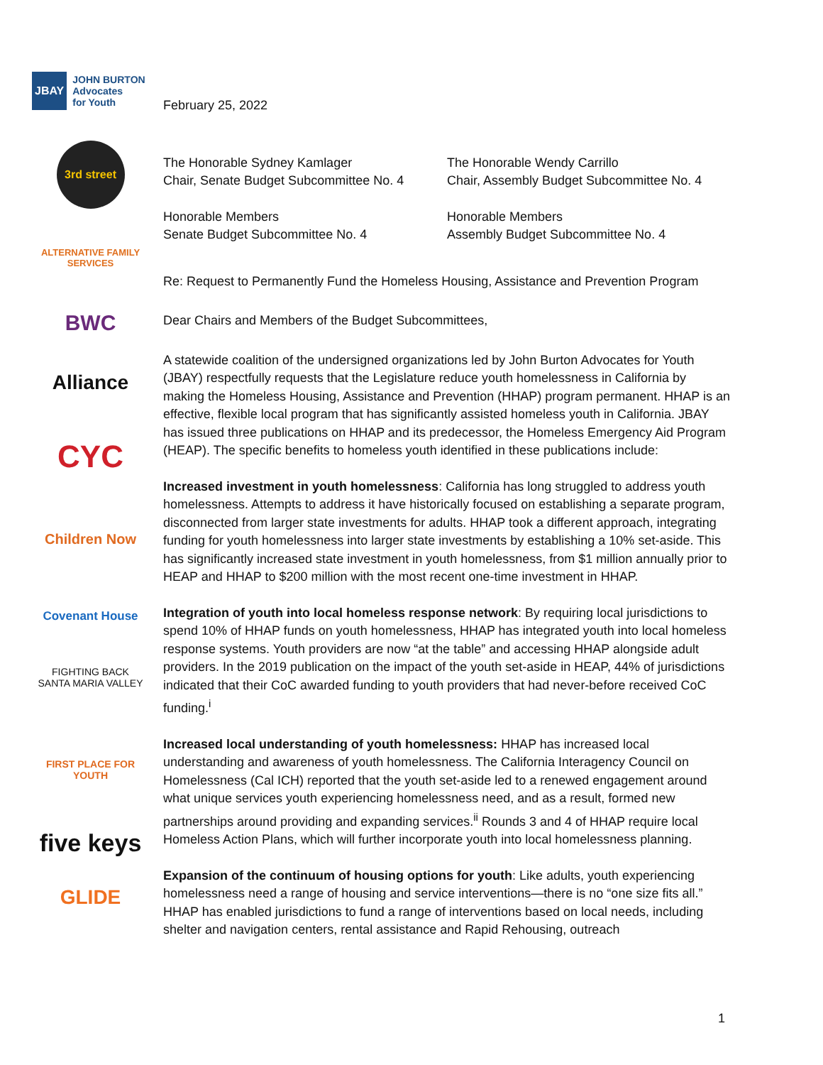JBAY JOHN BURTON
Advocates
for Youth
3rd street
ALTERNATIVE FAMILY SERVICES
BWC
Alliance
CYC
Children Now
Covenant House
FIGHTING BACK
SANTA MARIA VALLEY
FIRST PLACE FOR YOUTH
five keys
GLIDE
February 25, 2022
The Honorable Sydney Kamlager
Chair, Senate Budget Subcommittee No. 4
The Honorable Wendy Carrillo
Chair, Assembly Budget Subcommittee No. 4
Honorable Members
Senate Budget Subcommittee No. 4
Honorable Members
Assembly Budget Subcommittee No. 4
Re: Request to Permanently Fund the Homeless Housing, Assistance and Prevention Program
Dear Chairs and Members of the Budget Subcommittees,
A statewide coalition of the undersigned organizations led by John Burton Advocates for Youth (JBAY) respectfully requests that the Legislature reduce youth homelessness in California by making the Homeless Housing, Assistance and Prevention (HHAP) program permanent. HHAP is an effective, flexible local program that has significantly assisted homeless youth in California. JBAY has issued three publications on HHAP and its predecessor, the Homeless Emergency Aid Program (HEAP). The specific benefits to homeless youth identified in these publications include:
Increased investment in youth homelessness: California has long struggled to address youth homelessness. Attempts to address it have historically focused on establishing a separate program, disconnected from larger state investments for adults. HHAP took a different approach, integrating funding for youth homelessness into larger state investments by establishing a 10% set-aside. This has significantly increased state investment in youth homelessness, from $1 million annually prior to HEAP and HHAP to $200 million with the most recent one-time investment in HHAP.
Integration of youth into local homeless response network: By requiring local jurisdictions to spend 10% of HHAP funds on youth homelessness, HHAP has integrated youth into local homeless response systems. Youth providers are now “at the table” and accessing HHAP alongside adult providers. In the 2019 publication on the impact of the youth set-aside in HEAP, 44% of jurisdictions indicated that their CoC awarded funding to youth providers that had never-before received CoC funding.<sup>i</sup>
Increased local understanding of youth homelessness: HHAP has increased local understanding and awareness of youth homelessness. The California Interagency Council on Homelessness (Cal ICH) reported that the youth set-aside led to a renewed engagement around what unique services youth experiencing homelessness need, and as a result, formed new partnerships around providing and expanding services.<sup>ii</sup> Rounds 3 and 4 of HHAP require local Homeless Action Plans, which will further incorporate youth into local homelessness planning.
Expansion of the continuum of housing options for youth: Like adults, youth experiencing homelessness need a range of housing and service interventions—there is no “one size fits all.” HHAP has enabled jurisdictions to fund a range of interventions based on local needs, including shelter and navigation centers, rental assistance and Rapid Rehousing, outreach
1